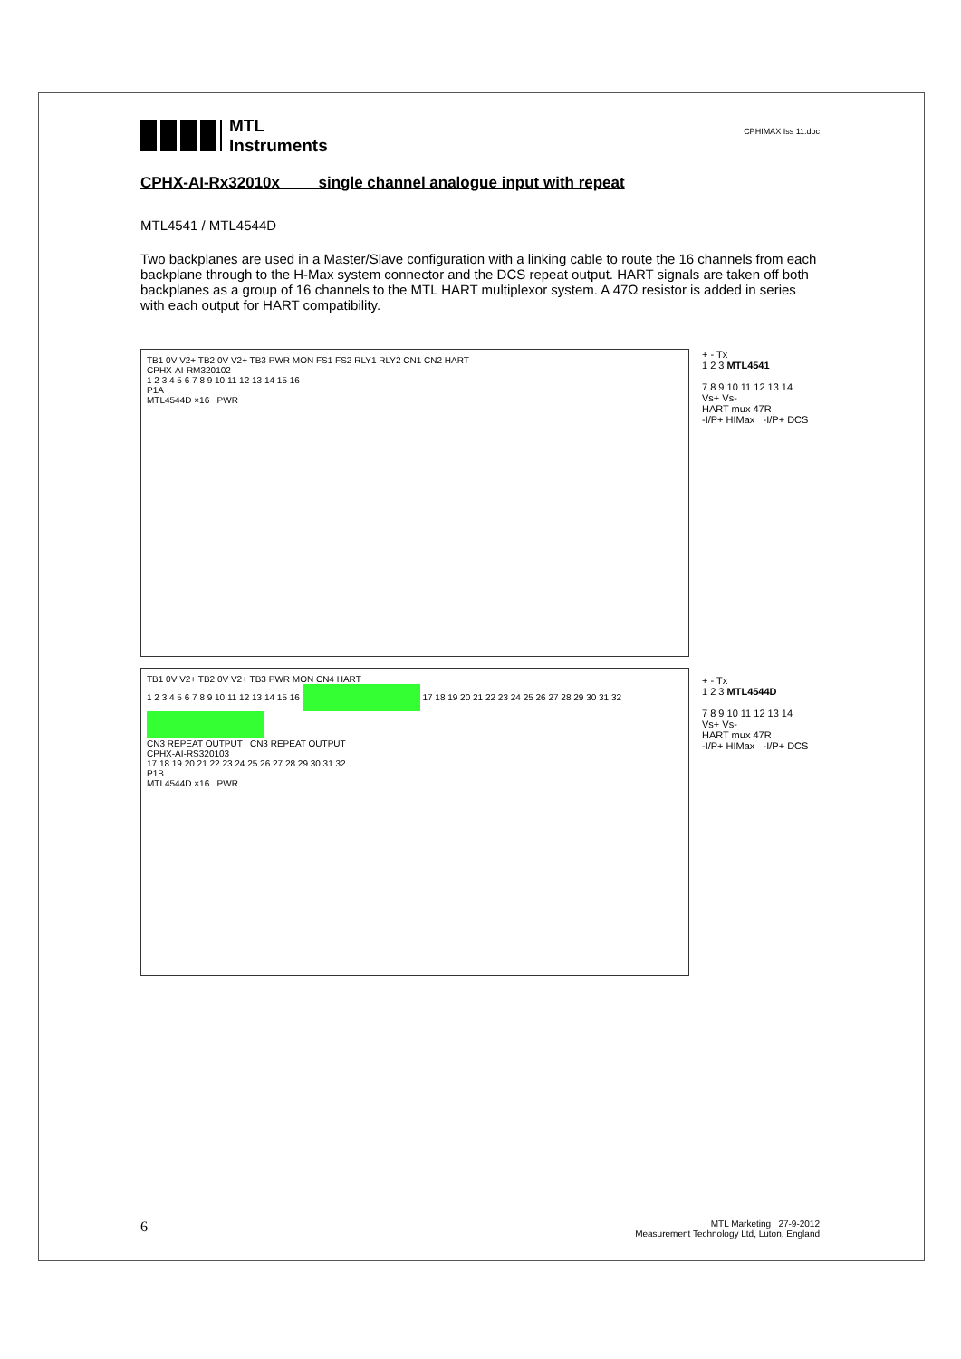MTL
Instruments
CPHIMAX Iss 11.doc
CPHX-AI-Rx32010x single channel analogue input with repeat
MTL4541 / MTL4544D
Two backplanes are used in a Master/Slave configuration with a linking cable to route the 16 channels from each backplane through to the H-Max system connector and the DCS repeat output. HART signals are taken off both backplanes as a group of 16 channels to the MTL HART multiplexor system. A 47Ω resistor is added in series with each output for HART compatibility.
TB1 0V V2+ TB2 0V V2+ TB3 PWR MON FS1 FS2 RLY1 RLY2 CN1 CN2 HART
CPHX-AI-RM320102
1 2 3 4 5 6 7 8 9 10 11 12 13 14 15 16
P1A
MTL4544D ×16 PWR
TB1 0V V2+ TB2 0V V2+ TB3 PWR MON CN4 HART
1 2 3 4 5 6 7 8 9 10 11 12 13 14 15 16 17 18 19 20 21 22 23 24 25 26 27 28 29 30 31 32
CN3 REPEAT OUTPUT CN3 REPEAT OUTPUT
CPHX-AI-RS320103
17 18 19 20 21 22 23 24 25 26 27 28 29 30 31 32
P1B
MTL4544D ×16 PWR
+ - Tx
1 2 3 MTL4541
7 8 9 10 11 12 13 14
Vs+ Vs-
HART mux 47R
-I/P+ HIMax -I/P+ DCS
+ - Tx
1 2 3 MTL4544D
7 8 9 10 11 12 13 14
Vs+ Vs-
HART mux 47R
-I/P+ HIMax -I/P+ DCS
6
MTL Marketing 27-9-2012
Measurement Technology Ltd, Luton, England